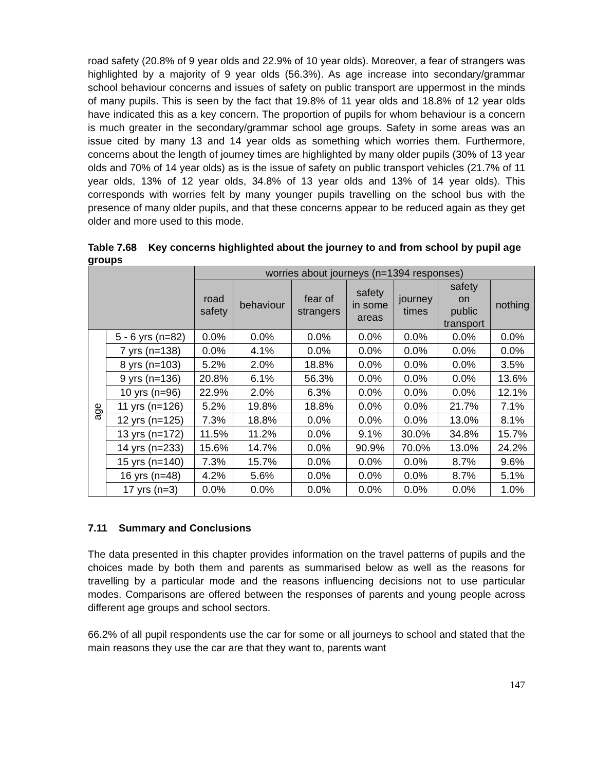road safety (20.8% of 9 year olds and 22.9% of 10 year olds). Moreover, a fear of strangers was highlighted by a majority of 9 year olds (56.3%). As age increase into secondary/grammar school behaviour concerns and issues of safety on public transport are uppermost in the minds of many pupils. This is seen by the fact that 19.8% of 11 year olds and 18.8% of 12 year olds have indicated this as a key concern. The proportion of pupils for whom behaviour is a concern is much greater in the secondary/grammar school age groups. Safety in some areas was an issue cited by many 13 and 14 year olds as something which worries them. Furthermore, concerns about the length of journey times are highlighted by many older pupils (30% of 13 year olds and 70% of 14 year olds) as is the issue of safety on public transport vehicles (21.7% of 11 year olds, 13% of 12 year olds, 34.8% of 13 year olds and 13% of 14 year olds). This corresponds with worries felt by many younger pupils travelling on the school bus with the presence of many older pupils, and that these concerns appear to be reduced again as they get older and more used to this mode.
Table 7.68 Key concerns highlighted about the journey to and from school by pupil age groups
| | | worries about journeys (n=1394 responses) | | | | | | |
| --- | --- | --- | --- | --- | --- | --- | --- | --- |
| | | road safety | behaviour | fear of strangers | safety in some areas | journey times | safety on public transport | nothing |
| age | 5 - 6 yrs (n=82) | 0.0% | 0.0% | 0.0% | 0.0% | 0.0% | 0.0% | 0.0% |
| | 7 yrs (n=138) | 0.0% | 4.1% | 0.0% | 0.0% | 0.0% | 0.0% | 0.0% |
| | 8 yrs (n=103) | 5.2% | 2.0% | 18.8% | 0.0% | 0.0% | 0.0% | 3.5% |
| | 9 yrs (n=136) | 20.8% | 6.1% | 56.3% | 0.0% | 0.0% | 0.0% | 13.6% |
| | 10 yrs (n=96) | 22.9% | 2.0% | 6.3% | 0.0% | 0.0% | 0.0% | 12.1% |
| | 11 yrs (n=126) | 5.2% | 19.8% | 18.8% | 0.0% | 0.0% | 21.7% | 7.1% |
| | 12 yrs (n=125) | 7.3% | 18.8% | 0.0% | 0.0% | 0.0% | 13.0% | 8.1% |
| | 13 yrs (n=172) | 11.5% | 11.2% | 0.0% | 9.1% | 30.0% | 34.8% | 15.7% |
| | 14 yrs (n=233) | 15.6% | 14.7% | 0.0% | 90.9% | 70.0% | 13.0% | 24.2% |
| | 15 yrs (n=140) | 7.3% | 15.7% | 0.0% | 0.0% | 0.0% | 8.7% | 9.6% |
| | 16 yrs (n=48) | 4.2% | 5.6% | 0.0% | 0.0% | 0.0% | 8.7% | 5.1% |
| | 17 yrs (n=3) | 0.0% | 0.0% | 0.0% | 0.0% | 0.0% | 0.0% | 1.0% |
7.11 Summary and Conclusions
The data presented in this chapter provides information on the travel patterns of pupils and the choices made by both them and parents as summarised below as well as the reasons for travelling by a particular mode and the reasons influencing decisions not to use particular modes. Comparisons are offered between the responses of parents and young people across different age groups and school sectors.
66.2% of all pupil respondents use the car for some or all journeys to school and stated that the main reasons they use the car are that they want to, parents want
147